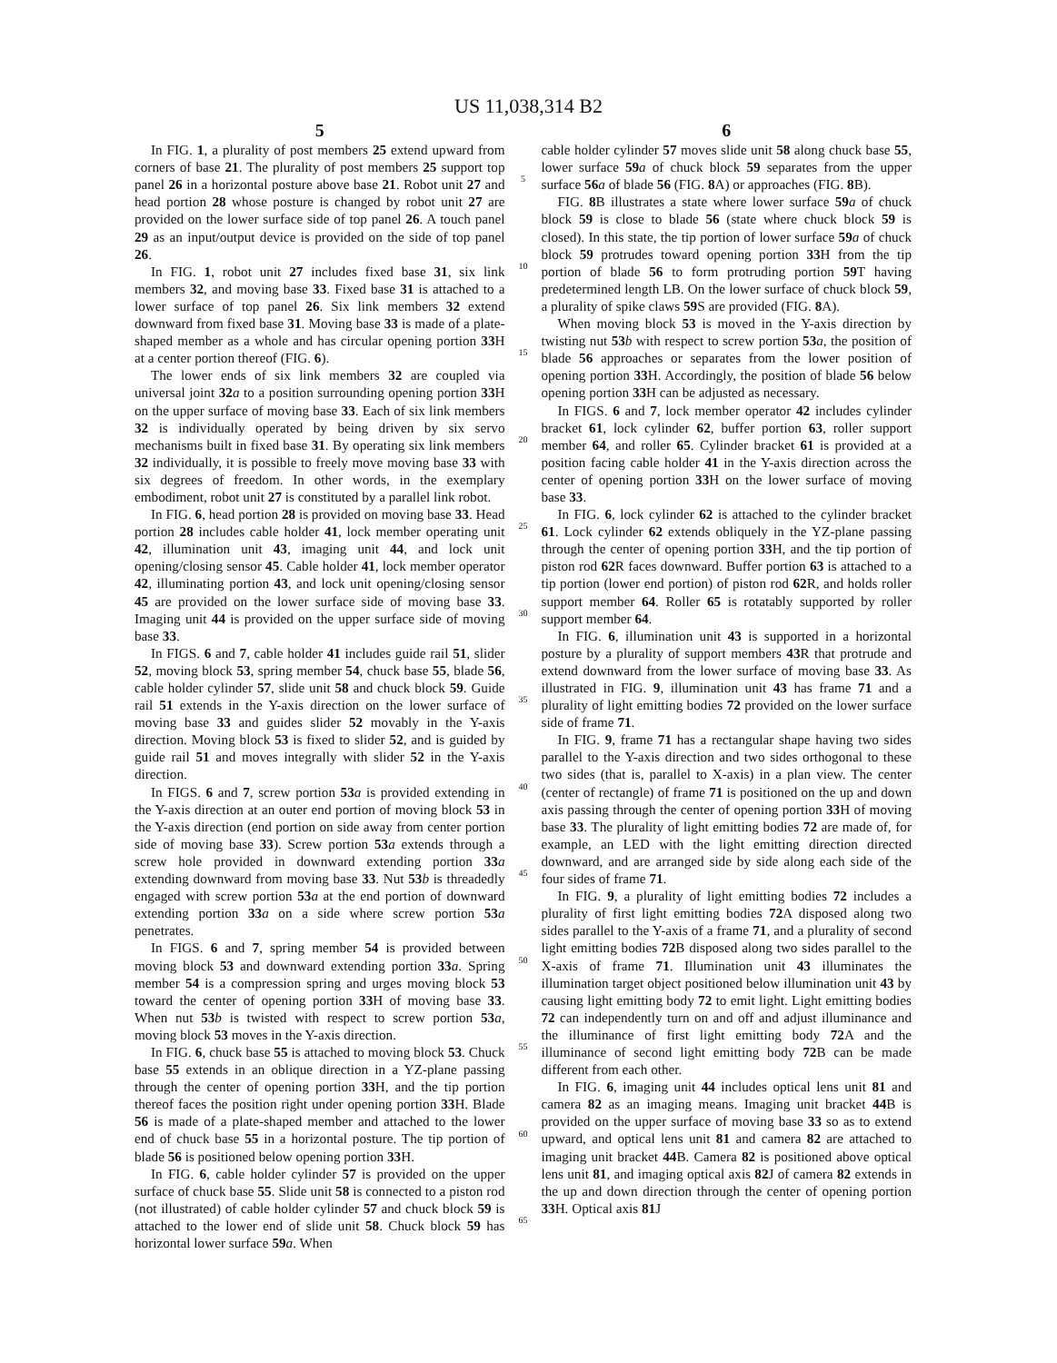US 11,038,314 B2
5
In FIG. 1, a plurality of post members 25 extend upward from corners of base 21. The plurality of post members 25 support top panel 26 in a horizontal posture above base 21. Robot unit 27 and head portion 28 whose posture is changed by robot unit 27 are provided on the lower surface side of top panel 26. A touch panel 29 as an input/output device is provided on the side of top panel 26.
In FIG. 1, robot unit 27 includes fixed base 31, six link members 32, and moving base 33. Fixed base 31 is attached to a lower surface of top panel 26. Six link members 32 extend downward from fixed base 31. Moving base 33 is made of a plate-shaped member as a whole and has circular opening portion 33 H at a center portion thereof (FIG. 6).
The lower ends of six link members 32 are coupled via universal joint 32 a to a position surrounding opening portion 33 H on the upper surface of moving base 33. Each of six link members 32 is individually operated by being driven by six servo mechanisms built in fixed base 31. By operating six link members 32 individually, it is possible to freely move moving base 33 with six degrees of freedom. In other words, in the exemplary embodiment, robot unit 27 is constituted by a parallel link robot.
In FIG. 6, head portion 28 is provided on moving base 33. Head portion 28 includes cable holder 41, lock member operating unit 42, illumination unit 43, imaging unit 44, and lock unit opening/closing sensor 45. Cable holder 41, lock member operator 42, illuminating portion 43, and lock unit opening/closing sensor 45 are provided on the lower surface side of moving base 33. Imaging unit 44 is provided on the upper surface side of moving base 33.
In FIGS. 6 and 7, cable holder 41 includes guide rail 51, slider 52, moving block 53, spring member 54, chuck base 55, blade 56, cable holder cylinder 57, slide unit 58 and chuck block 59. Guide rail 51 extends in the Y-axis direction on the lower surface of moving base 33 and guides slider 52 movably in the Y-axis direction. Moving block 53 is fixed to slider 52, and is guided by guide rail 51 and moves integrally with slider 52 in the Y-axis direction.
In FIGS. 6 and 7, screw portion 53 a is provided extending in the Y-axis direction at an outer end portion of moving block 53 in the Y-axis direction (end portion on side away from center portion side of moving base 33). Screw portion 53 a extends through a screw hole provided in downward extending portion 33 a extending downward from moving base 33. Nut 53 b is threadedly engaged with screw portion 53 a at the end portion of downward extending portion 33 a on a side where screw portion 53 a penetrates.
In FIGS. 6 and 7, spring member 54 is provided between moving block 53 and downward extending portion 33 a. Spring member 54 is a compression spring and urges moving block 53 toward the center of opening portion 33 H of moving base 33. When nut 53 b is twisted with respect to screw portion 53 a, moving block 53 moves in the Y-axis direction.
In FIG. 6, chuck base 55 is attached to moving block 53. Chuck base 55 extends in an oblique direction in a YZ-plane passing through the center of opening portion 33 H, and the tip portion thereof faces the position right under opening portion 33 H. Blade 56 is made of a plate-shaped member and attached to the lower end of chuck base 55 in a horizontal posture. The tip portion of blade 56 is positioned below opening portion 33 H.
In FIG. 6, cable holder cylinder 57 is provided on the upper surface of chuck base 55. Slide unit 58 is connected to a piston rod (not illustrated) of cable holder cylinder 57 and chuck block 59 is attached to the lower end of slide unit 58. Chuck block 59 has horizontal lower surface 59 a. When
5
10
15
20
25
30
35
40
45
50
55
60
65
6
cable holder cylinder 57 moves slide unit 58 along chuck base 55, lower surface 59 a of chuck block 59 separates from the upper surface 56 a of blade 56 (FIG. 8 A) or approaches (FIG. 8 B).
FIG. 8 B illustrates a state where lower surface 59 a of chuck block 59 is close to blade 56 (state where chuck block 59 is closed). In this state, the tip portion of lower surface 59 a of chuck block 59 protrudes toward opening portion 33 H from the tip portion of blade 56 to form protruding portion 59 T having predetermined length LB. On the lower surface of chuck block 59, a plurality of spike claws 59 S are provided (FIG. 8 A).
When moving block 53 is moved in the Y-axis direction by twisting nut 53 b with respect to screw portion 53 a, the position of blade 56 approaches or separates from the lower position of opening portion 33 H. Accordingly, the position of blade 56 below opening portion 33 H can be adjusted as necessary.
In FIGS. 6 and 7, lock member operator 42 includes cylinder bracket 61, lock cylinder 62, buffer portion 63, roller support member 64, and roller 65. Cylinder bracket 61 is provided at a position facing cable holder 41 in the Y-axis direction across the center of opening portion 33 H on the lower surface of moving base 33.
In FIG. 6, lock cylinder 62 is attached to the cylinder bracket 61. Lock cylinder 62 extends obliquely in the YZ-plane passing through the center of opening portion 33 H, and the tip portion of piston rod 62 R faces downward. Buffer portion 63 is attached to a tip portion (lower end portion) of piston rod 62 R, and holds roller support member 64. Roller 65 is rotatably supported by roller support member 64.
In FIG. 6, illumination unit 43 is supported in a horizontal posture by a plurality of support members 43 R that protrude and extend downward from the lower surface of moving base 33. As illustrated in FIG. 9, illumination unit 43 has frame 71 and a plurality of light emitting bodies 72 provided on the lower surface side of frame 71.
In FIG. 9, frame 71 has a rectangular shape having two sides parallel to the Y-axis direction and two sides orthogonal to these two sides (that is, parallel to X-axis) in a plan view. The center (center of rectangle) of frame 71 is positioned on the up and down axis passing through the center of opening portion 33 H of moving base 33. The plurality of light emitting bodies 72 are made of, for example, an LED with the light emitting direction directed downward, and are arranged side by side along each side of the four sides of frame 71.
In FIG. 9, a plurality of light emitting bodies 72 includes a plurality of first light emitting bodies 72 A disposed along two sides parallel to the Y-axis of a frame 71, and a plurality of second light emitting bodies 72 B disposed along two sides parallel to the X-axis of frame 71. Illumination unit 43 illuminates the illumination target object positioned below illumination unit 43 by causing light emitting body 72 to emit light. Light emitting bodies 72 can independently turn on and off and adjust illuminance and the illuminance of first light emitting body 72 A and the illuminance of second light emitting body 72 B can be made different from each other.
In FIG. 6, imaging unit 44 includes optical lens unit 81 and camera 82 as an imaging means. Imaging unit bracket 44 B is provided on the upper surface of moving base 33 so as to extend upward, and optical lens unit 81 and camera 82 are attached to imaging unit bracket 44 B. Camera 82 is positioned above optical lens unit 81, and imaging optical axis 82 J of camera 82 extends in the up and down direction through the center of opening portion 33 H. Optical axis 81 J